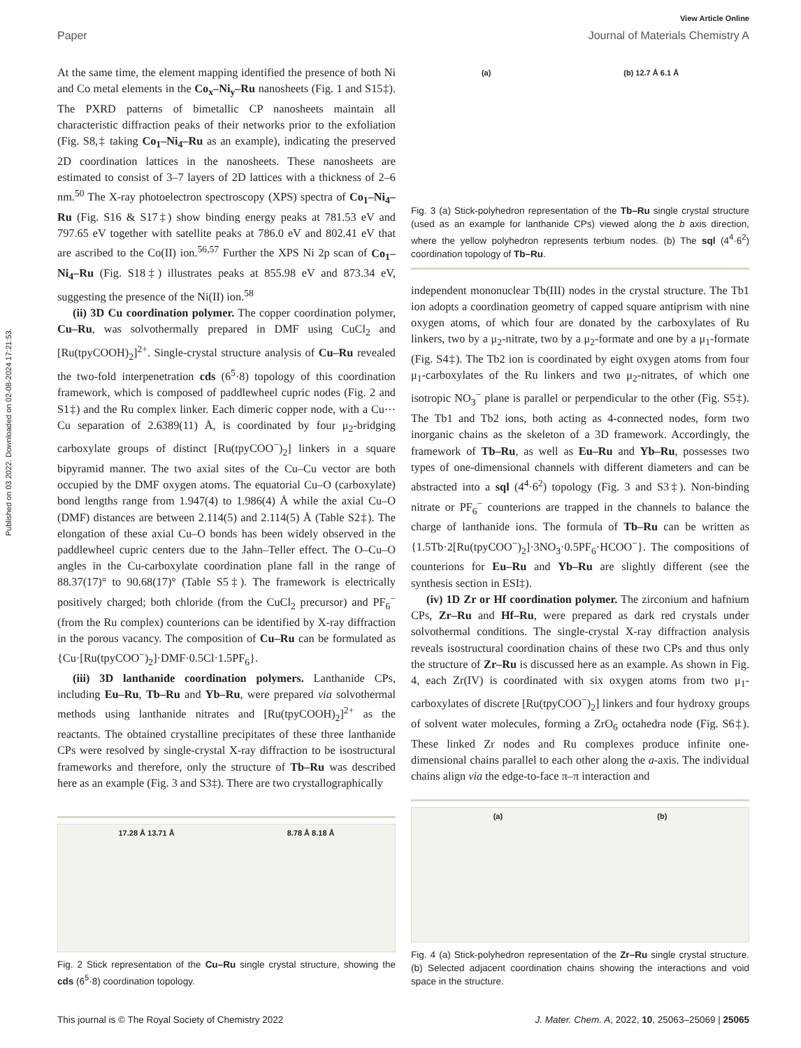Published on 03 2022. Downloaded on 02-08-2024 17:21:53.
View Article Online
Paper Journal of Materials Chemistry A
At the same time, the element mapping identified the presence of both Ni and Co metal elements in the Co<sub>x</sub>–Ni<sub>y</sub>–Ru nanosheets (Fig. 1 and S15‡). The PXRD patterns of bimetallic CP nanosheets maintain all characteristic diffraction peaks of their networks prior to the exfoliation (Fig. S8,‡ taking Co<sub>1</sub>–Ni<sub>4</sub>–Ru as an example), indicating the preserved 2D coordination lattices in the nanosheets. These nanosheets are estimated to consist of 3–7 layers of 2D lattices with a thickness of 2–6 nm.<sup>50</sup> The X-ray photoelectron spectroscopy (XPS) spectra of Co<sub>1</sub>–Ni<sub>4</sub>–Ru (Fig. S16 & S17‡) show binding energy peaks at 781.53 eV and 797.65 eV together with satellite peaks at 786.0 eV and 802.41 eV that are ascribed to the Co(II) ion.<sup>56,57</sup> Further the XPS Ni 2p scan of Co<sub>1</sub>–Ni<sub>4</sub>–Ru (Fig. S18‡) illustrates peaks at 855.98 eV and 873.34 eV, suggesting the presence of the Ni(II) ion.<sup>58</sup>
(ii) 3D Cu coordination polymer. The copper coordination polymer, Cu–Ru, was solvothermally prepared in DMF using CuCl<sub>2</sub> and [Ru(tpyCOOH)<sub>2</sub>]<sup>2+</sup>. Single-crystal structure analysis of Cu–Ru revealed the two-fold interpenetration cds (6<sup>5</sup>·8) topology of this coordination framework, which is composed of paddlewheel cupric nodes (Fig. 2 and S1‡) and the Ru complex linker. Each dimeric copper node, with a Cu⋯Cu separation of 2.6389(11) Å, is coordinated by four μ<sub>2</sub>-bridging carboxylate groups of distinct [Ru(tpyCOO<sup>−</sup>)<sub>2</sub>] linkers in a square bipyramid manner. The two axial sites of the Cu–Cu vector are both occupied by the DMF oxygen atoms. The equatorial Cu–O (carboxylate) bond lengths range from 1.947(4) to 1.986(4) Å while the axial Cu–O (DMF) distances are between 2.114(5) and 2.114(5) Å (Table S2‡). The elongation of these axial Cu–O bonds has been widely observed in the paddlewheel cupric centers due to the Jahn–Teller effect. The O–Cu–O angles in the Cu-carboxylate coordination plane fall in the range of 88.37(17)° to 90.68(17)° (Table S5‡). The framework is electrically positively charged; both chloride (from the CuCl<sub>2</sub> precursor) and PF<sub>6</sub><sup>−</sup> (from the Ru complex) counterions can be identified by X-ray diffraction in the porous vacancy. The composition of Cu–Ru can be formulated as {Cu·[Ru(tpyCOO<sup>−</sup>)<sub>2</sub>]·DMF·0.5Cl·1.5PF<sub>6</sub>}.
(iii) 3D lanthanide coordination polymers. Lanthanide CPs, including Eu–Ru, Tb–Ru and Yb–Ru, were prepared via solvothermal methods using lanthanide nitrates and [Ru(tpyCOOH)<sub>2</sub>]<sup>2+</sup> as the reactants. The obtained crystalline precipitates of these three lanthanide CPs were resolved by single-crystal X-ray diffraction to be isostructural frameworks and therefore, only the structure of Tb–Ru was described here as an example (Fig. 3 and S3‡). There are two crystallographically
17.28 Å 13.71 Å 8.78 Å 8.18 Å
Fig. 2 Stick representation of the Cu–Ru single crystal structure, showing the cds (6<sup>5</sup>·8) coordination topology.
(a) (b) 12.7 Å 6.1 Å
Fig. 3 (a) Stick-polyhedron representation of the Tb–Ru single crystal structure (used as an example for lanthanide CPs) viewed along the b axis direction, where the yellow polyhedron represents terbium nodes. (b) The sql (4<sup>4</sup>·6<sup>2</sup>) coordination topology of Tb–Ru.
independent mononuclear Tb(III) nodes in the crystal structure. The Tb1 ion adopts a coordination geometry of capped square antiprism with nine oxygen atoms, of which four are donated by the carboxylates of Ru linkers, two by a μ<sub>2</sub>-nitrate, two by a μ<sub>2</sub>-formate and one by a μ<sub>1</sub>-formate (Fig. S4‡). The Tb2 ion is coordinated by eight oxygen atoms from four μ<sub>1</sub>-carboxylates of the Ru linkers and two μ<sub>2</sub>-nitrates, of which one isotropic NO<sub>3</sub><sup>−</sup> plane is parallel or perpendicular to the other (Fig. S5‡). The Tb1 and Tb2 ions, both acting as 4-connected nodes, form two inorganic chains as the skeleton of a 3D framework. Accordingly, the framework of Tb–Ru, as well as Eu–Ru and Yb–Ru, possesses two types of one-dimensional channels with different diameters and can be abstracted into a sql (4<sup>4</sup>·6<sup>2</sup>) topology (Fig. 3 and S3‡). Non-binding nitrate or PF<sub>6</sub><sup>−</sup> counterions are trapped in the channels to balance the charge of lanthanide ions. The formula of Tb–Ru can be written as {1.5Tb·2[Ru(tpyCOO<sup>−</sup>)<sub>2</sub>]·3NO<sub>3</sub>·0.5PF<sub>6</sub>·HCOO<sup>−</sup>}. The compositions of counterions for Eu–Ru and Yb–Ru are slightly different (see the synthesis section in ESI‡).
(iv) 1D Zr or Hf coordination polymer. The zirconium and hafnium CPs, Zr–Ru and Hf–Ru, were prepared as dark red crystals under solvothermal conditions. The single-crystal X-ray diffraction analysis reveals isostructural coordination chains of these two CPs and thus only the structure of Zr–Ru is discussed here as an example. As shown in Fig. 4, each Zr(IV) is coordinated with six oxygen atoms from two μ<sub>1</sub>-carboxylates of discrete [Ru(tpyCOO<sup>−</sup>)<sub>2</sub>] linkers and four hydroxy groups of solvent water molecules, forming a ZrO<sub>6</sub> octahedra node (Fig. S6‡). These linked Zr nodes and Ru complexes produce infinite one-dimensional chains parallel to each other along the a-axis. The individual chains align via the edge-to-face π–π interaction and
(a) (b)
Fig. 4 (a) Stick-polyhedron representation of the Zr–Ru single crystal structure. (b) Selected adjacent coordination chains showing the interactions and void space in the structure.
This journal is © The Royal Society of Chemistry 2022 J. Mater. Chem. A, 2022, 10, 25063–25069 | 25065